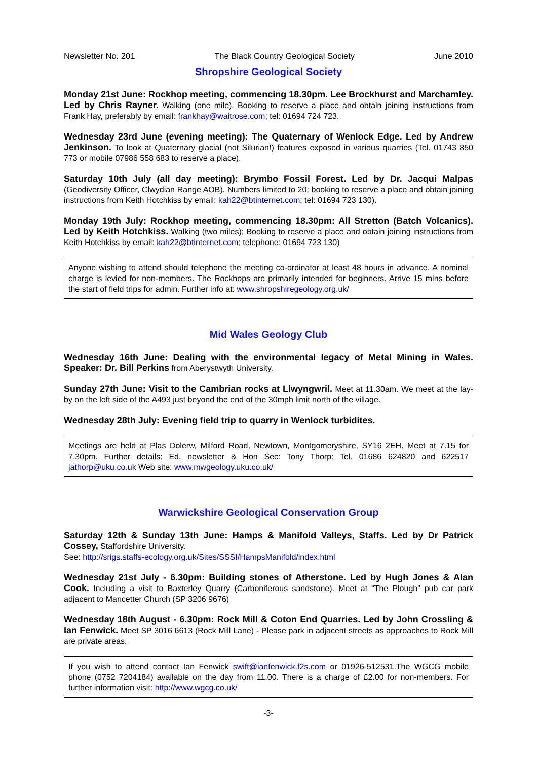Newsletter No. 201 The Black Country Geological Society June 2010
Shropshire Geological Society
Monday 21st June: Rockhop meeting, commencing 18.30pm. Lee Brockhurst and Marchamley. Led by Chris Rayner. Walking (one mile). Booking to reserve a place and obtain joining instructions from Frank Hay, preferably by email: frankhay@waitrose.com; tel: 01694 724 723.
Wednesday 23rd June (evening meeting): The Quaternary of Wenlock Edge. Led by Andrew Jenkinson. To look at Quaternary glacial (not Silurian!) features exposed in various quarries (Tel. 01743 850 773 or mobile 07986 558 683 to reserve a place).
Saturday 10th July (all day meeting): Brymbo Fossil Forest. Led by Dr. Jacqui Malpas (Geodiversity Officer, Clwydian Range AOB). Numbers limited to 20: booking to reserve a place and obtain joining instructions from Keith Hotchkiss by email: kah22@btinternet.com; tel: 01694 723 130).
Monday 19th July: Rockhop meeting, commencing 18.30pm: All Stretton (Batch Volcanics). Led by Keith Hotchkiss. Walking (two miles); Booking to reserve a place and obtain joining instructions from Keith Hotchkiss by email: kah22@btinternet.com; telephone: 01694 723 130)
Anyone wishing to attend should telephone the meeting co-ordinator at least 48 hours in advance. A nominal charge is levied for non-members. The Rockhops are primarily intended for beginners. Arrive 15 mins before the start of field trips for admin. Further info at: www.shropshiregeology.org.uk/
Mid Wales Geology Club
Wednesday 16th June: Dealing with the environmental legacy of Metal Mining in Wales. Speaker: Dr. Bill Perkins from Aberystwyth University.
Sunday 27th June: Visit to the Cambrian rocks at Llwyngwril. Meet at 11.30am. We meet at the lay-by on the left side of the A493 just beyond the end of the 30mph limit north of the village.
Wednesday 28th July: Evening field trip to quarry in Wenlock turbidites.
Meetings are held at Plas Dolerw, Milford Road, Newtown, Montgomeryshire, SY16 2EH. Meet at 7.15 for 7.30pm. Further details: Ed. newsletter & Hon Sec: Tony Thorp: Tel. 01686 624820 and 622517 jathorp@uku.co.uk Web site: www.mwgeology.uku.co.uk/
Warwickshire Geological Conservation Group
Saturday 12th & Sunday 13th June: Hamps & Manifold Valleys, Staffs. Led by Dr Patrick Cossey, Staffordshire University.
See: http://srigs.staffs-ecology.org.uk/Sites/SSSI/HampsManifold/index.html
Wednesday 21st July - 6.30pm: Building stones of Atherstone. Led by Hugh Jones & Alan Cook. Including a visit to Baxterley Quarry (Carboniferous sandstone). Meet at “The Plough” pub car park adjacent to Mancetter Church (SP 3206 9676)
Wednesday 18th August - 6.30pm: Rock Mill & Coton End Quarries. Led by John Crossling & Ian Fenwick. Meet SP 3016 6613 (Rock Mill Lane) - Please park in adjacent streets as approaches to Rock Mill are private areas.
If you wish to attend contact Ian Fenwick swift@ianfenwick.f2s.com or 01926-512531.The WGCG mobile phone (0752 7204184) available on the day from 11.00. There is a charge of £2.00 for non-members. For further information visit: http://www.wgcg.co.uk/
-3-